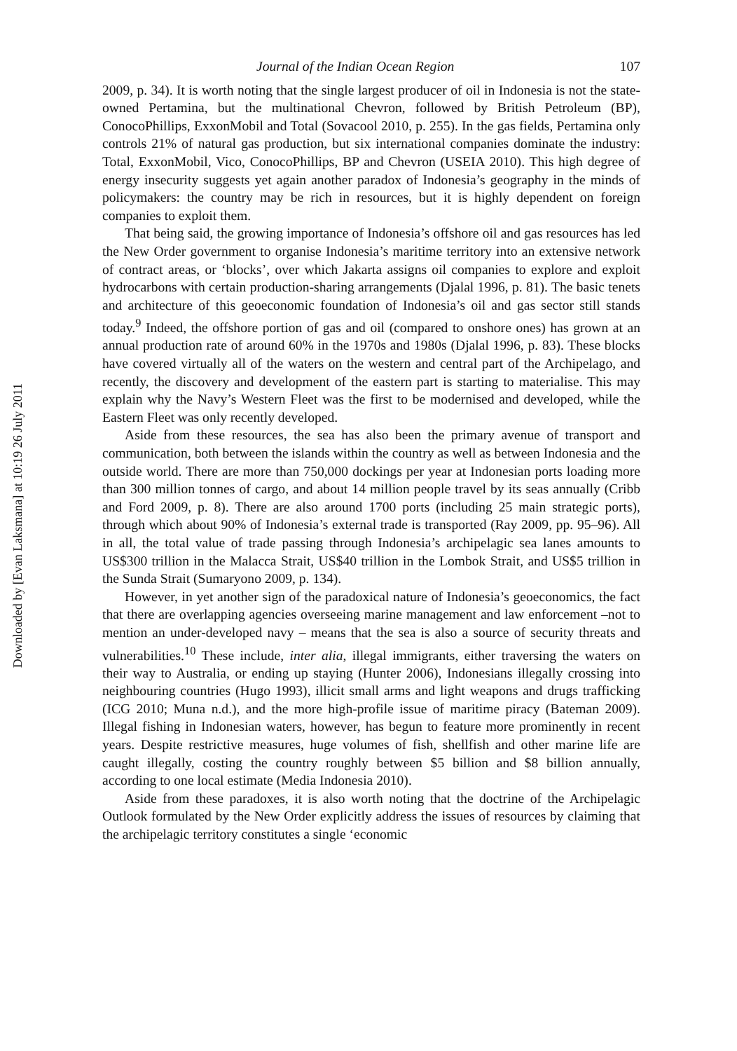Downloaded by [Evan Laksmana] at 10:19 26 July 2011
Journal of the Indian Ocean Region 107
2009, p. 34). It is worth noting that the single largest producer of oil in Indonesia is not the state-owned Pertamina, but the multinational Chevron, followed by British Petroleum (BP), ConocoPhillips, ExxonMobil and Total (Sovacool 2010, p. 255). In the gas fields, Pertamina only controls 21% of natural gas production, but six international companies dominate the industry: Total, ExxonMobil, Vico, ConocoPhillips, BP and Chevron (USEIA 2010). This high degree of energy insecurity suggests yet again another paradox of Indonesia’s geography in the minds of policymakers: the country may be rich in resources, but it is highly dependent on foreign companies to exploit them.
That being said, the growing importance of Indonesia’s offshore oil and gas resources has led the New Order government to organise Indonesia’s maritime territory into an extensive network of contract areas, or ‘blocks’, over which Jakarta assigns oil companies to explore and exploit hydrocarbons with certain production-sharing arrangements (Djalal 1996, p. 81). The basic tenets and architecture of this geoeconomic foundation of Indonesia’s oil and gas sector still stands today.<sup>9</sup> Indeed, the offshore portion of gas and oil (compared to onshore ones) has grown at an annual production rate of around 60% in the 1970s and 1980s (Djalal 1996, p. 83). These blocks have covered virtually all of the waters on the western and central part of the Archipelago, and recently, the discovery and development of the eastern part is starting to materialise. This may explain why the Navy’s Western Fleet was the first to be modernised and developed, while the Eastern Fleet was only recently developed.
Aside from these resources, the sea has also been the primary avenue of transport and communication, both between the islands within the country as well as between Indonesia and the outside world. There are more than 750,000 dockings per year at Indonesian ports loading more than 300 million tonnes of cargo, and about 14 million people travel by its seas annually (Cribb and Ford 2009, p. 8). There are also around 1700 ports (including 25 main strategic ports), through which about 90% of Indonesia’s external trade is transported (Ray 2009, pp. 95–96). All in all, the total value of trade passing through Indonesia’s archipelagic sea lanes amounts to US$300 trillion in the Malacca Strait, US$40 trillion in the Lombok Strait, and US$5 trillion in the Sunda Strait (Sumaryono 2009, p. 134).
However, in yet another sign of the paradoxical nature of Indonesia’s geoeconomics, the fact that there are overlapping agencies overseeing marine management and law enforcement –not to mention an under-developed navy – means that the sea is also a source of security threats and vulnerabilities.<sup>10</sup> These include, inter alia, illegal immigrants, either traversing the waters on their way to Australia, or ending up staying (Hunter 2006), Indonesians illegally crossing into neighbouring countries (Hugo 1993), illicit small arms and light weapons and drugs trafficking (ICG 2010; Muna n.d.), and the more high-profile issue of maritime piracy (Bateman 2009). Illegal fishing in Indonesian waters, however, has begun to feature more prominently in recent years. Despite restrictive measures, huge volumes of fish, shellfish and other marine life are caught illegally, costing the country roughly between $5 billion and $8 billion annually, according to one local estimate (Media Indonesia 2010).
Aside from these paradoxes, it is also worth noting that the doctrine of the Archipelagic Outlook formulated by the New Order explicitly address the issues of resources by claiming that the archipelagic territory constitutes a single ‘economic